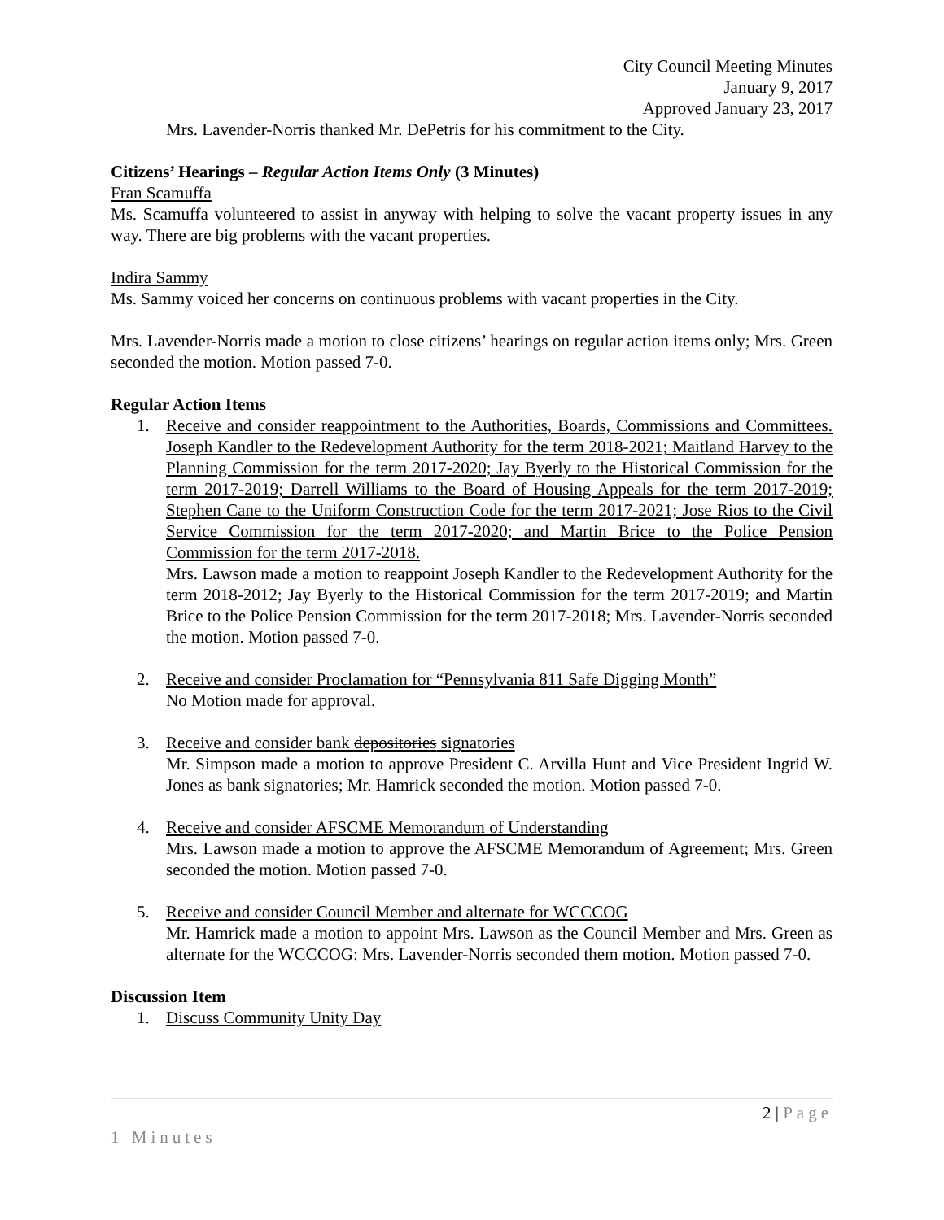City Council Meeting Minutes
January 9, 2017
Approved January 23, 2017
Mrs. Lavender-Norris thanked Mr. DePetris for his commitment to the City.
Citizens’ Hearings – Regular Action Items Only (3 Minutes)
Fran Scamuffa
Ms. Scamuffa volunteered to assist in anyway with helping to solve the vacant property issues in any way. There are big problems with the vacant properties.
Indira Sammy
Ms. Sammy voiced her concerns on continuous problems with vacant properties in the City.
Mrs. Lavender-Norris made a motion to close citizens’ hearings on regular action items only; Mrs. Green seconded the motion. Motion passed 7-0.
Regular Action Items
1. Receive and consider reappointment to the Authorities, Boards, Commissions and Committees. Joseph Kandler to the Redevelopment Authority for the term 2018-2021; Maitland Harvey to the Planning Commission for the term 2017-2020; Jay Byerly to the Historical Commission for the term 2017-2019; Darrell Williams to the Board of Housing Appeals for the term 2017-2019; Stephen Cane to the Uniform Construction Code for the term 2017-2021; Jose Rios to the Civil Service Commission for the term 2017-2020; and Martin Brice to the Police Pension Commission for the term 2017-2018.
Mrs. Lawson made a motion to reappoint Joseph Kandler to the Redevelopment Authority for the term 2018-2012; Jay Byerly to the Historical Commission for the term 2017-2019; and Martin Brice to the Police Pension Commission for the term 2017-2018; Mrs. Lavender-Norris seconded the motion. Motion passed 7-0.
2. Receive and consider Proclamation for “Pennsylvania 811 Safe Digging Month”
No Motion made for approval.
3. Receive and consider bank depositories signatories
Mr. Simpson made a motion to approve President C. Arvilla Hunt and Vice President Ingrid W. Jones as bank signatories; Mr. Hamrick seconded the motion. Motion passed 7-0.
4. Receive and consider AFSCME Memorandum of Understanding
Mrs. Lawson made a motion to approve the AFSCME Memorandum of Agreement; Mrs. Green seconded the motion. Motion passed 7-0.
5. Receive and consider Council Member and alternate for WCCCOG
Mr. Hamrick made a motion to appoint Mrs. Lawson as the Council Member and Mrs. Green as alternate for the WCCCOG: Mrs. Lavender-Norris seconded them motion. Motion passed 7-0.
Discussion Item
1. Discuss Community Unity Day
2 | Page
1 Minutes